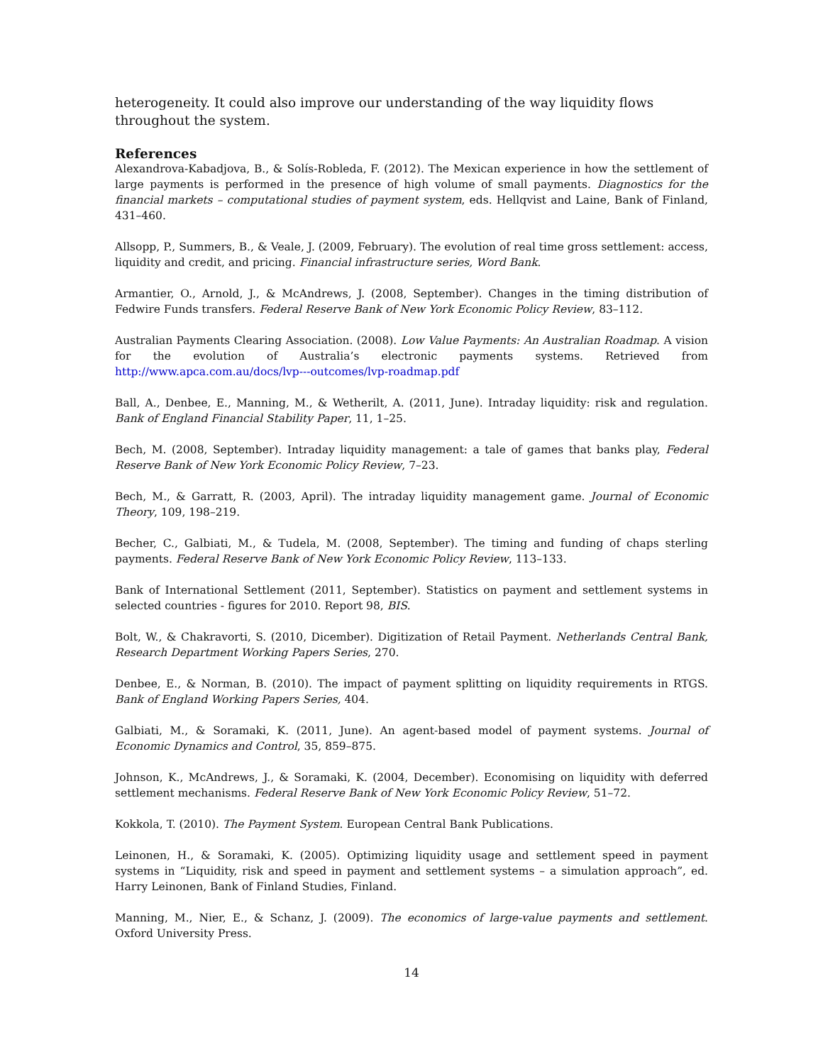heterogeneity. It could also improve our understanding of the way liquidity flows throughout the system.
References
Alexandrova-Kabadjova, B., & Solís-Robleda, F. (2012). The Mexican experience in how the settlement of large payments is performed in the presence of high volume of small payments. Diagnostics for the financial markets – computational studies of payment system, eds. Hellqvist and Laine, Bank of Finland, 431–460.
Allsopp, P., Summers, B., & Veale, J. (2009, February). The evolution of real time gross settlement: access, liquidity and credit, and pricing. Financial infrastructure series, Word Bank.
Armantier, O., Arnold, J., & McAndrews, J. (2008, September). Changes in the timing distribution of Fedwire Funds transfers. Federal Reserve Bank of New York Economic Policy Review, 83–112.
Australian Payments Clearing Association. (2008). Low Value Payments: An Australian Roadmap. A vision for the evolution of Australia’s electronic payments systems. Retrieved from http://www.apca.com.au/docs/lvp---outcomes/lvp-roadmap.pdf
Ball, A., Denbee, E., Manning, M., & Wetherilt, A. (2011, June). Intraday liquidity: risk and regulation. Bank of England Financial Stability Paper, 11, 1–25.
Bech, M. (2008, September). Intraday liquidity management: a tale of games that banks play, Federal Reserve Bank of New York Economic Policy Review, 7–23.
Bech, M., & Garratt, R. (2003, April). The intraday liquidity management game. Journal of Economic Theory, 109, 198–219.
Becher, C., Galbiati, M., & Tudela, M. (2008, September). The timing and funding of chaps sterling payments. Federal Reserve Bank of New York Economic Policy Review, 113–133.
Bank of International Settlement (2011, September). Statistics on payment and settlement systems in selected countries - figures for 2010. Report 98, BIS.
Bolt, W., & Chakravorti, S. (2010, Dicember). Digitization of Retail Payment. Netherlands Central Bank, Research Department Working Papers Series, 270.
Denbee, E., & Norman, B. (2010). The impact of payment splitting on liquidity requirements in RTGS. Bank of England Working Papers Series, 404.
Galbiati, M., & Soramaki, K. (2011, June). An agent-based model of payment systems. Journal of Economic Dynamics and Control, 35, 859–875.
Johnson, K., McAndrews, J., & Soramaki, K. (2004, December). Economising on liquidity with deferred settlement mechanisms. Federal Reserve Bank of New York Economic Policy Review, 51–72.
Kokkola, T. (2010). The Payment System. European Central Bank Publications.
Leinonen, H., & Soramaki, K. (2005). Optimizing liquidity usage and settlement speed in payment systems in “Liquidity, risk and speed in payment and settlement systems – a simulation approach”, ed. Harry Leinonen, Bank of Finland Studies, Finland.
Manning, M., Nier, E., & Schanz, J. (2009). The economics of large-value payments and settlement. Oxford University Press.
14